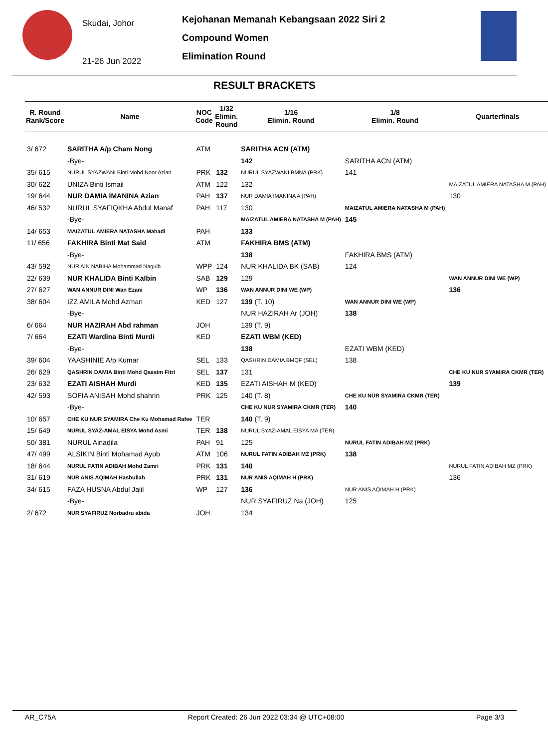Skudai, Johor
21-26 Jun 2022
Kejohanan Memanah Kebangsaan 2022 Siri 2
Compound Women
Elimination Round
RESULT BRACKETS
| R. Round Rank/Score | Name | NOC Code | 1/32 Elimin. Round | 1/16 Elimin. Round | 1/8 Elimin. Round | Quarterfinals |
| --- | --- | --- | --- | --- | --- | --- |
| 3/ 672 | SARITHA A/p Cham Nong | ATM | | SARITHA ACN (ATM) | | |
| | -Bye- | | | 142 | SARITHA ACN (ATM) | |
| 35/ 615 | NURUL SYAZWANI Binti Mohd Noor Azian | PRK | 132 | NURUL SYAZWANI BMNA (PRK) | 141 | |
| 30/ 622 | UNIZA Binti Ismail | ATM | 122 | 132 | | MAIZATUL AMIERA NATASHA M (PAH) |
| 19/ 644 | NUR DAMIA IMANINA Azian | PAH | 137 | NUR DAMIA IMANINA A (PAH) | | 130 |
| 46/ 532 | NURUL SYAFIQKHA Abdul Manaf | PAH | 117 | 130 | MAIZATUL AMIERA NATASHA M (PAH) | |
| | -Bye- | | | MAIZATUL AMIERA NATASHA M (PAH) | 145 | |
| 14/ 653 | MAIZATUL AMIERA NATASHA Mahadi | PAH | | 133 | | |
| 11/ 656 | FAKHIRA Binti Mat Said | ATM | | FAKHIRA BMS (ATM) | | |
| | -Bye- | | | 138 | FAKHIRA BMS (ATM) | |
| 43/ 592 | NUR AIN NABIHA Mohammad Naguib | WPP | 124 | NUR KHALIDA BK (SAB) | 124 | |
| 22/ 639 | NUR KHALIDA Binti Kalbin | SAB | 129 | 129 | | WAN ANNUR DINI WE (WP) |
| 27/ 627 | WAN ANNUR DINI Wan Ezani | WP | 136 | WAN ANNUR DINI WE (WP) | | 136 |
| 38/ 604 | IZZ AMILA Mohd Azman | KED | 127 | 139 (T. 10) | WAN ANNUR DINI WE (WP) | |
| | -Bye- | | | NUR HAZIRAH Ar (JOH) | 138 | |
| 6/ 664 | NUR HAZIRAH Abd rahman | JOH | | 139 (T. 9) | | |
| 7/ 664 | EZATI Wardina Binti Murdi | KED | | EZATI WBM (KED) | | |
| | -Bye- | | | 138 | EZATI WBM (KED) | |
| 39/ 604 | YAASHINIE A/p Kumar | SEL | 133 | QASHRIN DAMIA BMQF (SEL) | 138 | |
| 26/ 629 | QASHRIN DAMIA Binti Mohd Qassim Fitri | SEL | 137 | 131 | | CHE KU NUR SYAMIRA CKMR (TER) |
| 23/ 632 | EZATI AISHAH Murdi | KED | 135 | EZATI AISHAH M (KED) | | 139 |
| 42/ 593 | SOFIA ANISAH Mohd shahrin | PRK | 125 | 140 (T. 8) | CHE KU NUR SYAMIRA CKMR (TER) | |
| | -Bye- | | | CHE KU NUR SYAMIRA CKMR (TER) | 140 | |
| 10/ 657 | CHE KU NUR SYAMIRA Che Ku Mohamad Rafee | TER | | 140 (T. 9) | | |
| 15/ 649 | NURUL SYAZ-AMAL EISYA Mohd Asmi | TER | 138 | NURUL SYAZ-AMAL EISYA MA (TER) | | |
| 50/ 381 | NURUL Ainadila | PAH | 91 | 125 | NURUL FATIN ADIBAH MZ (PRK) | |
| 47/ 499 | ALSIKIN Binti Mohamad Ayub | ATM | 106 | NURUL FATIN ADIBAH MZ (PRK) | 138 | |
| 18/ 644 | NURUL FATIN ADIBAH Mohd Zamri | PRK | 131 | 140 | | NURUL FATIN ADIBAH MZ (PRK) |
| 31/ 619 | NUR ANIS AQIMAH Hasbullah | PRK | 131 | NUR ANIS AQIMAH H (PRK) | | 136 |
| 34/ 615 | FAZA HUSNA Abdul Jalil | WP | 127 | 136 | NUR ANIS AQIMAH H (PRK) | |
| | -Bye- | | | NUR SYAFIRUZ Na (JOH) | 125 | |
| 2/ 672 | NUR SYAFIRUZ Norbadru abida | JOH | | 134 | | |
AR_C75A Report Created: 26 Jun 2022 03:34 @ UTC+08:00 Page 3/3